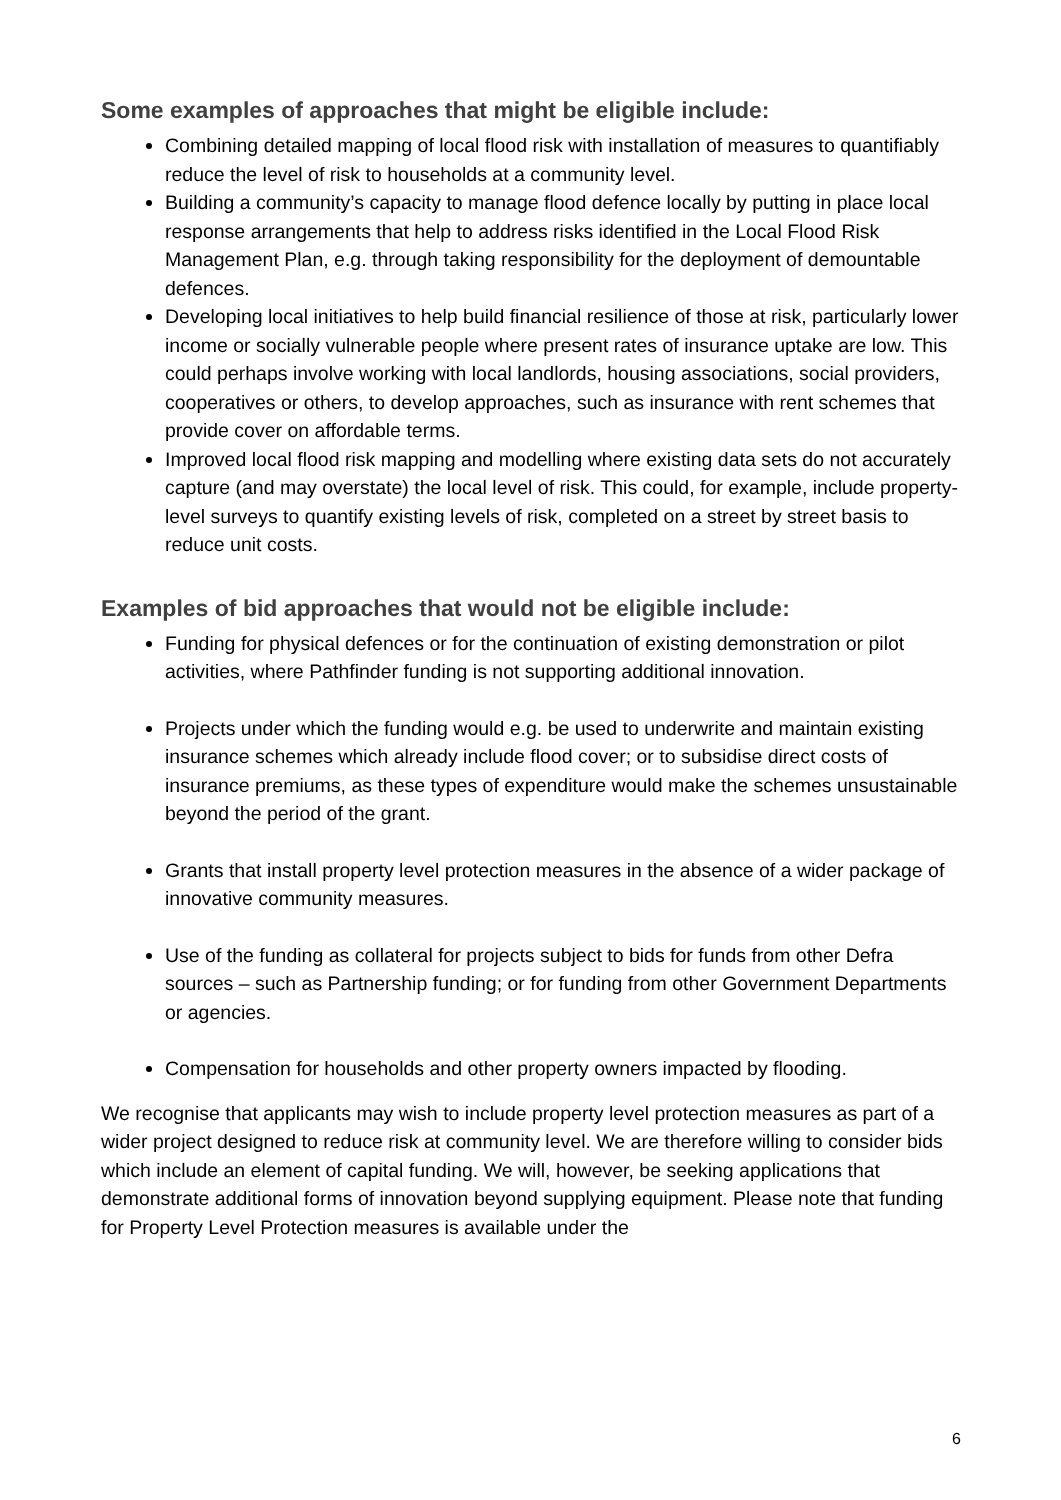Some examples of approaches that might be eligible include:
Combining detailed mapping of local flood risk with installation of measures to quantifiably reduce the level of risk to households at a community level.
Building a community’s capacity to manage flood defence locally by putting in place local response arrangements that help to address risks identified in the Local Flood Risk Management Plan, e.g. through taking responsibility for the deployment of demountable defences.
Developing local initiatives to help build financial resilience of those at risk, particularly lower income or socially vulnerable people where present rates of insurance uptake are low. This could perhaps involve working with local landlords, housing associations, social providers, cooperatives or others, to develop approaches, such as insurance with rent schemes that provide cover on affordable terms.
Improved local flood risk mapping and modelling where existing data sets do not accurately capture (and may overstate) the local level of risk. This could, for example, include property-level surveys to quantify existing levels of risk, completed on a street by street basis to reduce unit costs.
Examples of bid approaches that would not be eligible include:
Funding for physical defences or for the continuation of existing demonstration or pilot activities, where Pathfinder funding is not supporting additional innovation.
Projects under which the funding would e.g. be used to underwrite and maintain existing insurance schemes which already include flood cover; or to subsidise direct costs of insurance premiums, as these types of expenditure would make the schemes unsustainable beyond the period of the grant.
Grants that install property level protection measures in the absence of a wider package of innovative community measures.
Use of the funding as collateral for projects subject to bids for funds from other Defra sources – such as Partnership funding; or for funding from other Government Departments or agencies.
Compensation for households and other property owners impacted by flooding.
We recognise that applicants may wish to include property level protection measures as part of a wider project designed to reduce risk at community level. We are therefore willing to consider bids which include an element of capital funding. We will, however, be seeking applications that demonstrate additional forms of innovation beyond supplying equipment. Please note that funding for Property Level Protection measures is available under the
6